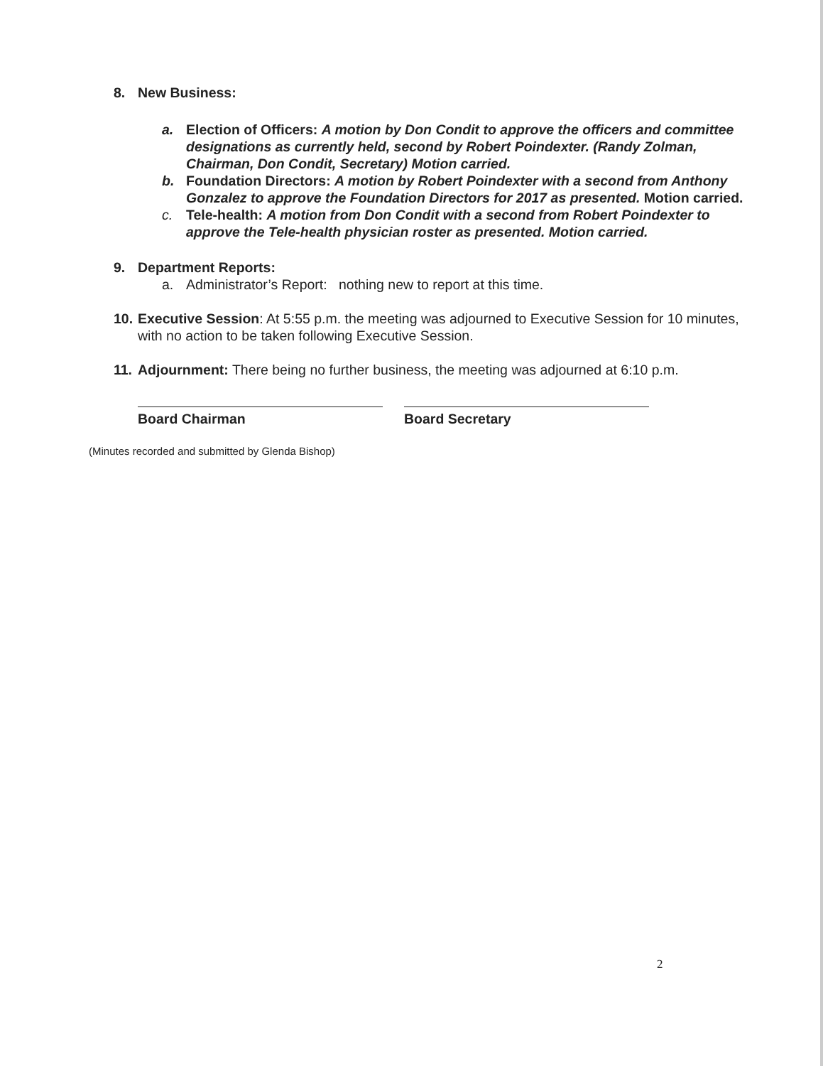8. New Business:
a. Election of Officers: A motion by Don Condit to approve the officers and committee designations as currently held, second by Robert Poindexter. (Randy Zolman, Chairman, Don Condit, Secretary) Motion carried.
b. Foundation Directors: A motion by Robert Poindexter with a second from Anthony Gonzalez to approve the Foundation Directors for 2017 as presented. Motion carried.
c. Tele-health: A motion from Don Condit with a second from Robert Poindexter to approve the Tele-health physician roster as presented. Motion carried.
9. Department Reports:
a. Administrator’s Report: nothing new to report at this time.
10.
Executive Session: At 5:55 p.m. the meeting was adjourned to Executive Session for 10 minutes, with no action to be taken following Executive Session.
11.
Adjournment: There being no further business, the meeting was adjourned at 6:10 p.m.
Board Chairman Board Secretary
(Minutes recorded and submitted by Glenda Bishop)
2